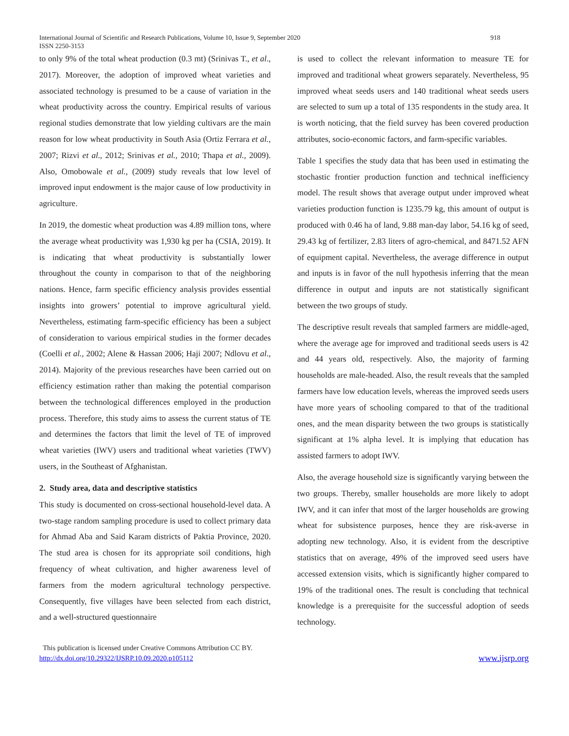International Journal of Scientific and Research Publications, Volume 10, Issue 9, September 2020
ISSN 2250-3153
918
to only 9% of the total wheat production (0.3 mt) (Srinivas T., et al., 2017). Moreover, the adoption of improved wheat varieties and associated technology is presumed to be a cause of variation in the wheat productivity across the country. Empirical results of various regional studies demonstrate that low yielding cultivars are the main reason for low wheat productivity in South Asia (Ortiz Ferrara et al., 2007; Rizvi et al., 2012; Srinivas et al., 2010; Thapa et al., 2009). Also, Omobowale et al., (2009) study reveals that low level of improved input endowment is the major cause of low productivity in agriculture.
In 2019, the domestic wheat production was 4.89 million tons, where the average wheat productivity was 1,930 kg per ha (CSIA, 2019). It is indicating that wheat productivity is substantially lower throughout the county in comparison to that of the neighboring nations. Hence, farm specific efficiency analysis provides essential insights into growers’ potential to improve agricultural yield. Nevertheless, estimating farm-specific efficiency has been a subject of consideration to various empirical studies in the former decades (Coelli et al., 2002; Alene & Hassan 2006; Haji 2007; Ndlovu et al., 2014). Majority of the previous researches have been carried out on efficiency estimation rather than making the potential comparison between the technological differences employed in the production process. Therefore, this study aims to assess the current status of TE and determines the factors that limit the level of TE of improved wheat varieties (IWV) users and traditional wheat varieties (TWV) users, in the Southeast of Afghanistan.
2. Study area, data and descriptive statistics
This study is documented on cross-sectional household-level data. A two-stage random sampling procedure is used to collect primary data for Ahmad Aba and Said Karam districts of Paktia Province, 2020. The stud area is chosen for its appropriate soil conditions, high frequency of wheat cultivation, and higher awareness level of farmers from the modern agricultural technology perspective. Consequently, five villages have been selected from each district, and a well-structured questionnaire
is used to collect the relevant information to measure TE for improved and traditional wheat growers separately. Nevertheless, 95 improved wheat seeds users and 140 traditional wheat seeds users are selected to sum up a total of 135 respondents in the study area. It is worth noticing, that the field survey has been covered production attributes, socio-economic factors, and farm-specific variables.
Table 1 specifies the study data that has been used in estimating the stochastic frontier production function and technical inefficiency model. The result shows that average output under improved wheat varieties production function is 1235.79 kg, this amount of output is produced with 0.46 ha of land, 9.88 man-day labor, 54.16 kg of seed, 29.43 kg of fertilizer, 2.83 liters of agro-chemical, and 8471.52 AFN of equipment capital. Nevertheless, the average difference in output and inputs is in favor of the null hypothesis inferring that the mean difference in output and inputs are not statistically significant between the two groups of study.
The descriptive result reveals that sampled farmers are middle-aged, where the average age for improved and traditional seeds users is 42 and 44 years old, respectively. Also, the majority of farming households are male-headed. Also, the result reveals that the sampled farmers have low education levels, whereas the improved seeds users have more years of schooling compared to that of the traditional ones, and the mean disparity between the two groups is statistically significant at 1% alpha level. It is implying that education has assisted farmers to adopt IWV.
Also, the average household size is significantly varying between the two groups. Thereby, smaller households are more likely to adopt IWV, and it can infer that most of the larger households are growing wheat for subsistence purposes, hence they are risk-averse in adopting new technology. Also, it is evident from the descriptive statistics that on average, 49% of the improved seed users have accessed extension visits, which is significantly higher compared to 19% of the traditional ones. The result is concluding that technical knowledge is a prerequisite for the successful adoption of seeds technology.
This publication is licensed under Creative Commons Attribution CC BY.
http://dx.doi.org/10.29322/IJSRP.10.09.2020.p105112
www.ijsrp.org